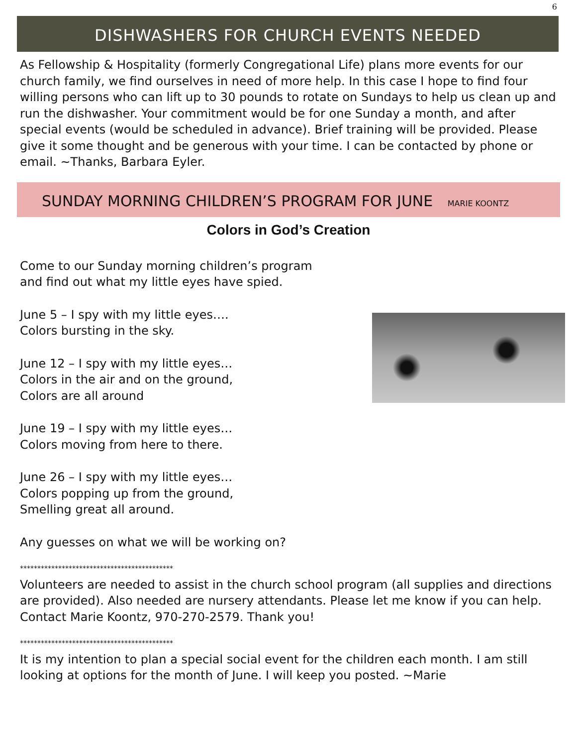6
DISHWASHERS FOR CHURCH EVENTS NEEDED
As Fellowship & Hospitality (formerly Congregational Life) plans more events for our church family, we find ourselves in need of more help. In this case I hope to find four willing persons who can lift up to 30 pounds to rotate on Sundays to help us clean up and run the dishwasher. Your commitment would be for one Sunday a month, and after special events (would be scheduled in advance). Brief training will be provided. Please give it some thought and be generous with your time. I can be contacted by phone or email. ~Thanks, Barbara Eyler.
SUNDAY MORNING CHILDREN’S PROGRAM FOR JUNE MARIE KOONTZ
Colors in God’s Creation
Come to our Sunday morning children’s program
and find out what my little eyes have spied.
June 5 – I spy with my little eyes….
Colors bursting in the sky.
June 12 – I spy with my little eyes…
Colors in the air and on the ground,
Colors are all around
June 19 – I spy with my little eyes…
Colors moving from here to there.
June 26 – I spy with my little eyes…
Colors popping up from the ground,
Smelling great all around.
Any guesses on what we will be working on?
********************************************
Volunteers are needed to assist in the church school program (all supplies and directions are provided). Also needed are nursery attendants. Please let me know if you can help. Contact Marie Koontz, 970-270-2579. Thank you!
********************************************
It is my intention to plan a special social event for the children each month. I am still looking at options for the month of June. I will keep you posted. ~Marie